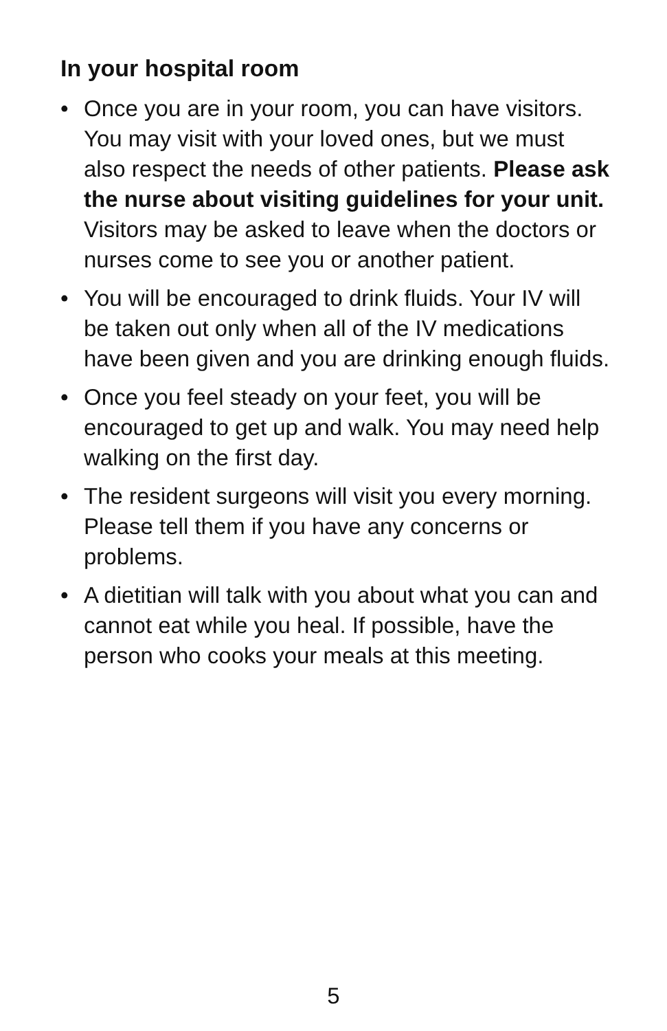In your hospital room
• Once you are in your room, you can have visitors. You may visit with your loved ones, but we must also respect the needs of other patients. Please ask the nurse about visiting guidelines for your unit. Visitors may be asked to leave when the doctors or nurses come to see you or another patient.
• You will be encouraged to drink fluids. Your IV will be taken out only when all of the IV medications have been given and you are drinking enough fluids.
• Once you feel steady on your feet, you will be encouraged to get up and walk. You may need help walking on the first day.
• The resident surgeons will visit you every morning. Please tell them if you have any concerns or problems.
• A dietitian will talk with you about what you can and cannot eat while you heal. If possible, have the person who cooks your meals at this meeting.
5